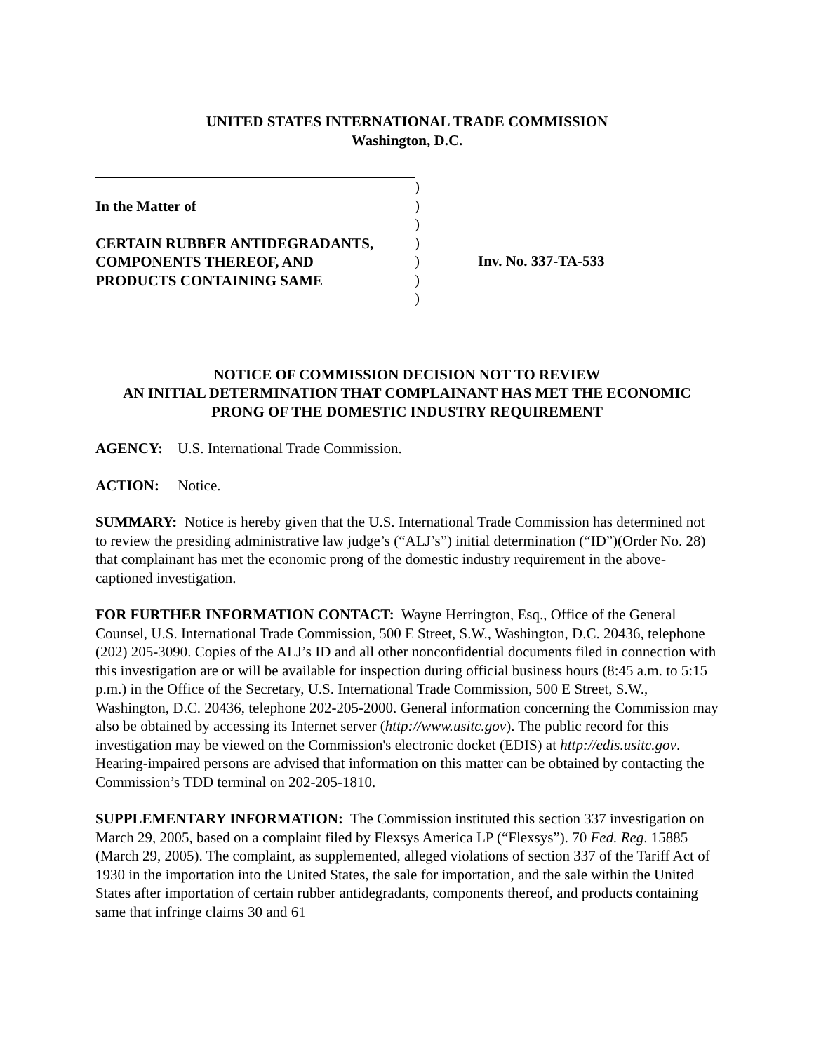UNITED STATES INTERNATIONAL TRADE COMMISSION
Washington, D.C.
In the Matter of
CERTAIN RUBBER ANTIDEGRADANTS,
COMPONENTS THEREOF, AND
PRODUCTS CONTAINING SAME
)
)
)
)
)
)
)
Inv. No. 337-TA-533
NOTICE OF COMMISSION DECISION NOT TO REVIEW
AN INITIAL DETERMINATION THAT COMPLAINANT HAS MET THE ECONOMIC
PRONG OF THE DOMESTIC INDUSTRY REQUIREMENT
AGENCY: U.S. International Trade Commission.
ACTION: Notice.
SUMMARY: Notice is hereby given that the U.S. International Trade Commission has determined not to review the presiding administrative law judge’s (“ALJ’s”) initial determination (“ID”)(Order No. 28) that complainant has met the economic prong of the domestic industry requirement in the above-captioned investigation.
FOR FURTHER INFORMATION CONTACT: Wayne Herrington, Esq., Office of the General Counsel, U.S. International Trade Commission, 500 E Street, S.W., Washington, D.C. 20436, telephone (202) 205-3090. Copies of the ALJ’s ID and all other nonconfidential documents filed in connection with this investigation are or will be available for inspection during official business hours (8:45 a.m. to 5:15 p.m.) in the Office of the Secretary, U.S. International Trade Commission, 500 E Street, S.W., Washington, D.C. 20436, telephone 202-205-2000. General information concerning the Commission may also be obtained by accessing its Internet server (http://www.usitc.gov). The public record for this investigation may be viewed on the Commission's electronic docket (EDIS) at http://edis.usitc.gov. Hearing-impaired persons are advised that information on this matter can be obtained by contacting the Commission’s TDD terminal on 202-205-1810.
SUPPLEMENTARY INFORMATION: The Commission instituted this section 337 investigation on March 29, 2005, based on a complaint filed by Flexsys America LP (“Flexsys”). 70 Fed. Reg. 15885 (March 29, 2005). The complaint, as supplemented, alleged violations of section 337 of the Tariff Act of 1930 in the importation into the United States, the sale for importation, and the sale within the United States after importation of certain rubber antidegradants, components thereof, and products containing same that infringe claims 30 and 61